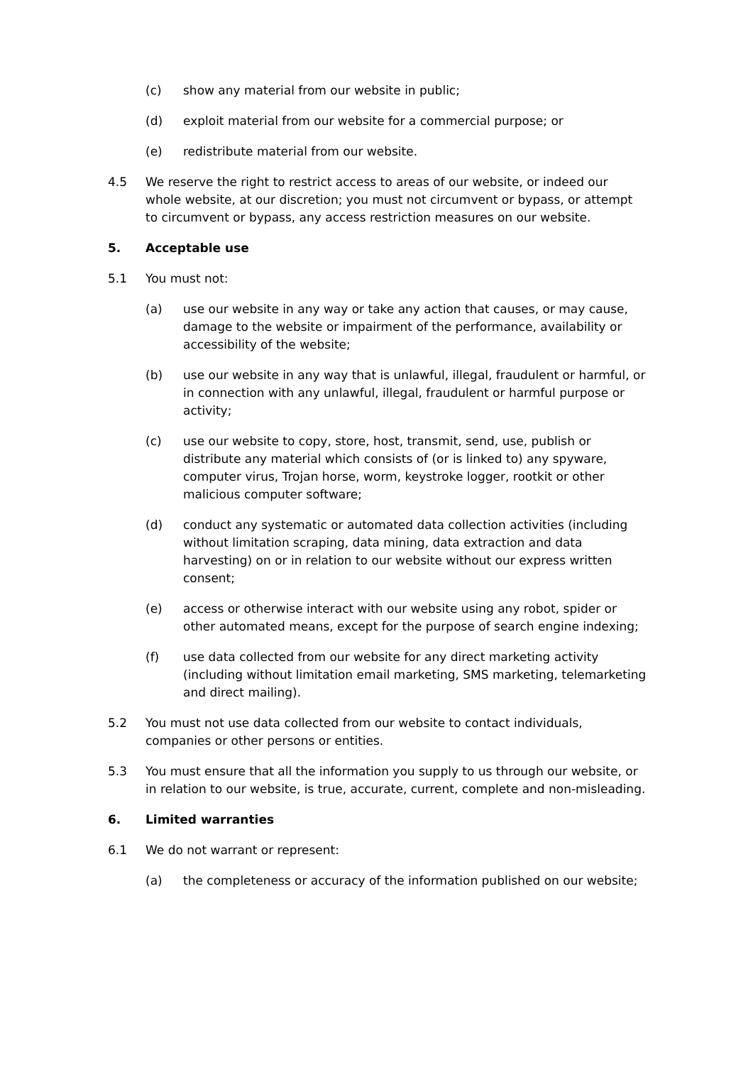(c) show any material from our website in public;
(d) exploit material from our website for a commercial purpose; or
(e) redistribute material from our website.
4.5 We reserve the right to restrict access to areas of our website, or indeed our whole website, at our discretion; you must not circumvent or bypass, or attempt to circumvent or bypass, any access restriction measures on our website.
5. Acceptable use
5.1 You must not:
(a) use our website in any way or take any action that causes, or may cause, damage to the website or impairment of the performance, availability or accessibility of the website;
(b) use our website in any way that is unlawful, illegal, fraudulent or harmful, or in connection with any unlawful, illegal, fraudulent or harmful purpose or activity;
(c) use our website to copy, store, host, transmit, send, use, publish or distribute any material which consists of (or is linked to) any spyware, computer virus, Trojan horse, worm, keystroke logger, rootkit or other malicious computer software;
(d) conduct any systematic or automated data collection activities (including without limitation scraping, data mining, data extraction and data harvesting) on or in relation to our website without our express written consent;
(e) access or otherwise interact with our website using any robot, spider or other automated means, except for the purpose of search engine indexing;
(f) use data collected from our website for any direct marketing activity (including without limitation email marketing, SMS marketing, telemarketing and direct mailing).
5.2 You must not use data collected from our website to contact individuals, companies or other persons or entities.
5.3 You must ensure that all the information you supply to us through our website, or in relation to our website, is true, accurate, current, complete and non-misleading.
6. Limited warranties
6.1 We do not warrant or represent:
(a) the completeness or accuracy of the information published on our website;